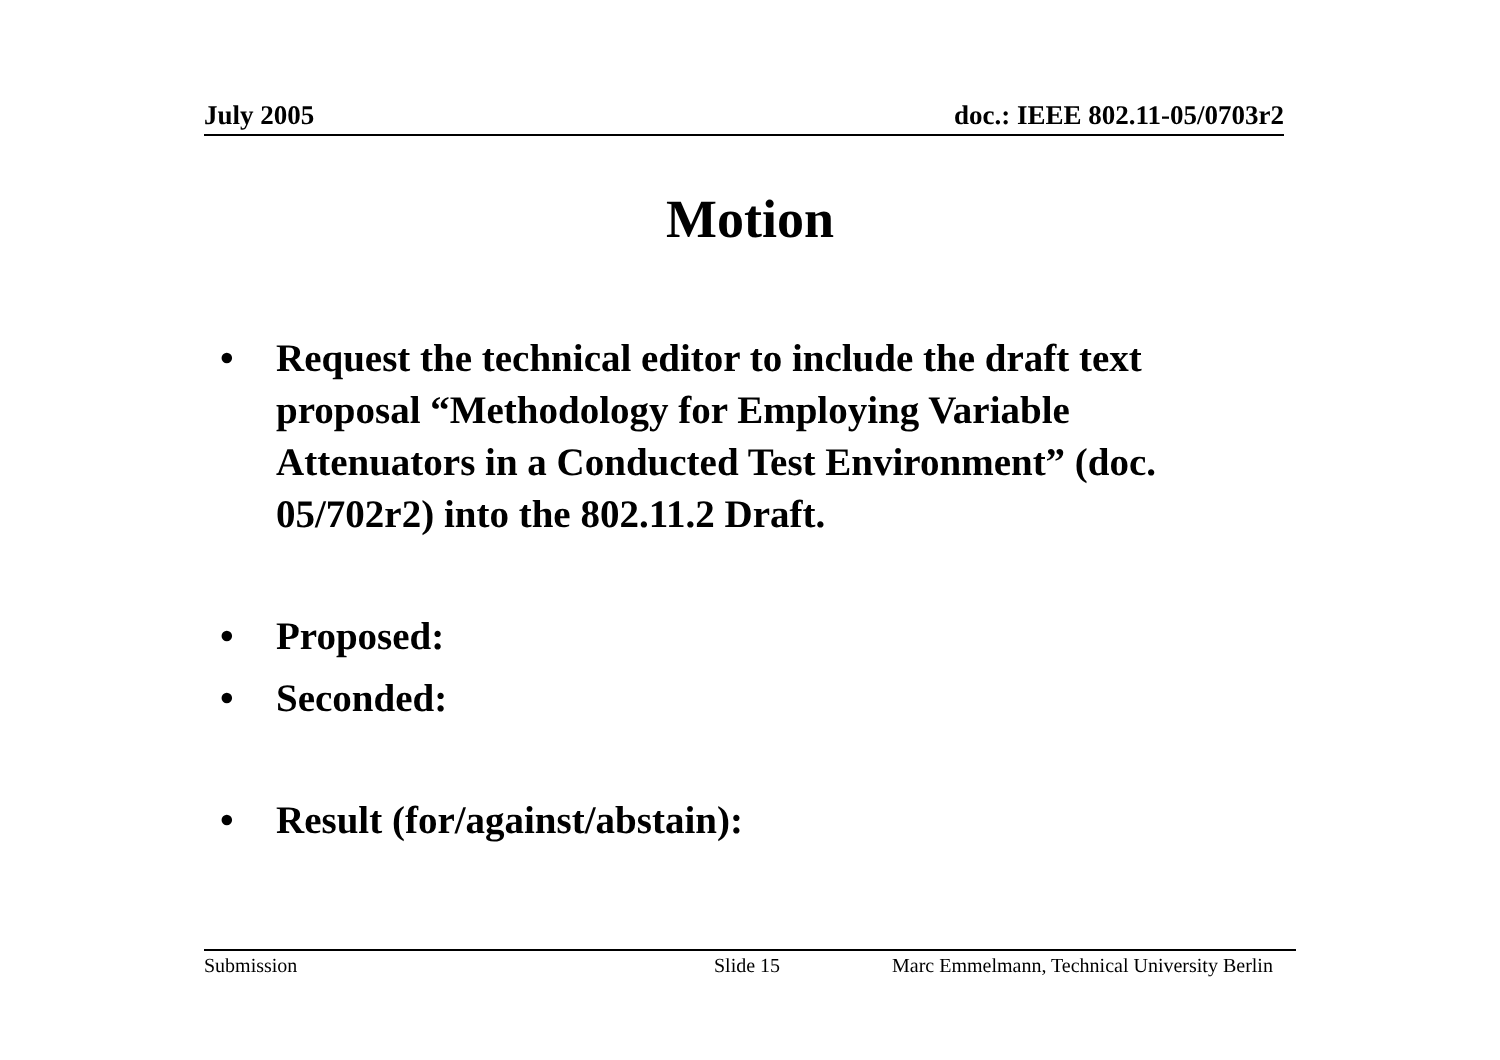July 2005 doc.: IEEE 802.11-05/0703r2
Motion
• Request the technical editor to include the draft text proposal “Methodology for Employing Variable Attenuators in a Conducted Test Environment” (doc. 05/702r2) into the 802.11.2 Draft.
• Proposed:
• Seconded:
• Result (for/against/abstain):
Submission Slide 15 Marc Emmelmann, Technical University Berlin